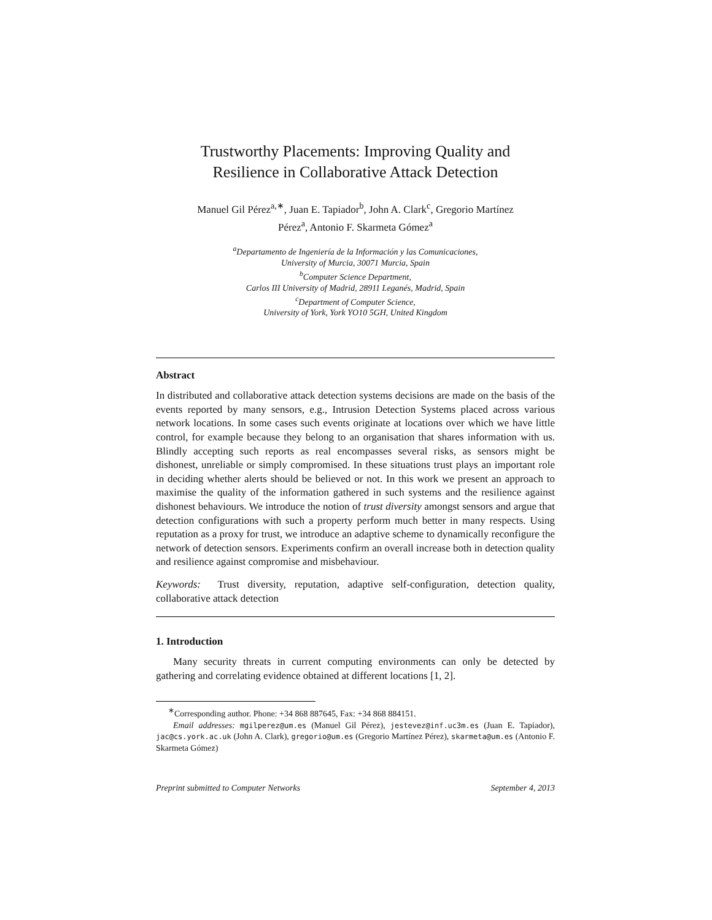Trustworthy Placements: Improving Quality and
Resilience in Collaborative Attack Detection
Manuel Gil Pérez<sup>a,∗</sup>, Juan E. Tapiador<sup>b</sup>, John A. Clark<sup>c</sup>, Gregorio Martínez
Pérez<sup>a</sup>, Antonio F. Skarmeta Gómez<sup>a</sup>
<sup>a</sup> Departamento de Ingeniería de la Información y las Comunicaciones,
University of Murcia, 30071 Murcia, Spain
<sup>b</sup> Computer Science Department,
Carlos III University of Madrid, 28911 Leganés, Madrid, Spain
<sup>c</sup> Department of Computer Science,
University of York, York YO10 5GH, United Kingdom
Abstract
In distributed and collaborative attack detection systems decisions are made on the basis of the events reported by many sensors, e.g., Intrusion Detection Systems placed across various network locations. In some cases such events originate at locations over which we have little control, for example because they belong to an organisation that shares information with us. Blindly accepting such reports as real encompasses several risks, as sensors might be dishonest, unreliable or simply compromised. In these situations trust plays an important role in deciding whether alerts should be believed or not. In this work we present an approach to maximise the quality of the information gathered in such systems and the resilience against dishonest behaviours. We introduce the notion of trust diversity amongst sensors and argue that detection configurations with such a property perform much better in many respects. Using reputation as a proxy for trust, we introduce an adaptive scheme to dynamically reconfigure the network of detection sensors. Experiments confirm an overall increase both in detection quality and resilience against compromise and misbehaviour.
Keywords: Trust diversity, reputation, adaptive self-configuration, detection quality, collaborative attack detection
1. Introduction
Many security threats in current computing environments can only be detected by gathering and correlating evidence obtained at different locations [1, 2].
<sup>∗</sup>Corresponding author. Phone: +34 868 887645, Fax: +34 868 884151.
Email addresses: mgilperez@um.es (Manuel Gil Pérez), jestevez@inf.uc3m.es (Juan E. Tapiador), jac@cs.york.ac.uk (John A. Clark), gregorio@um.es (Gregorio Martínez Pérez), skarmeta@um.es (Antonio F. Skarmeta Gómez)
Preprint submitted to Computer Networks September 4, 2013